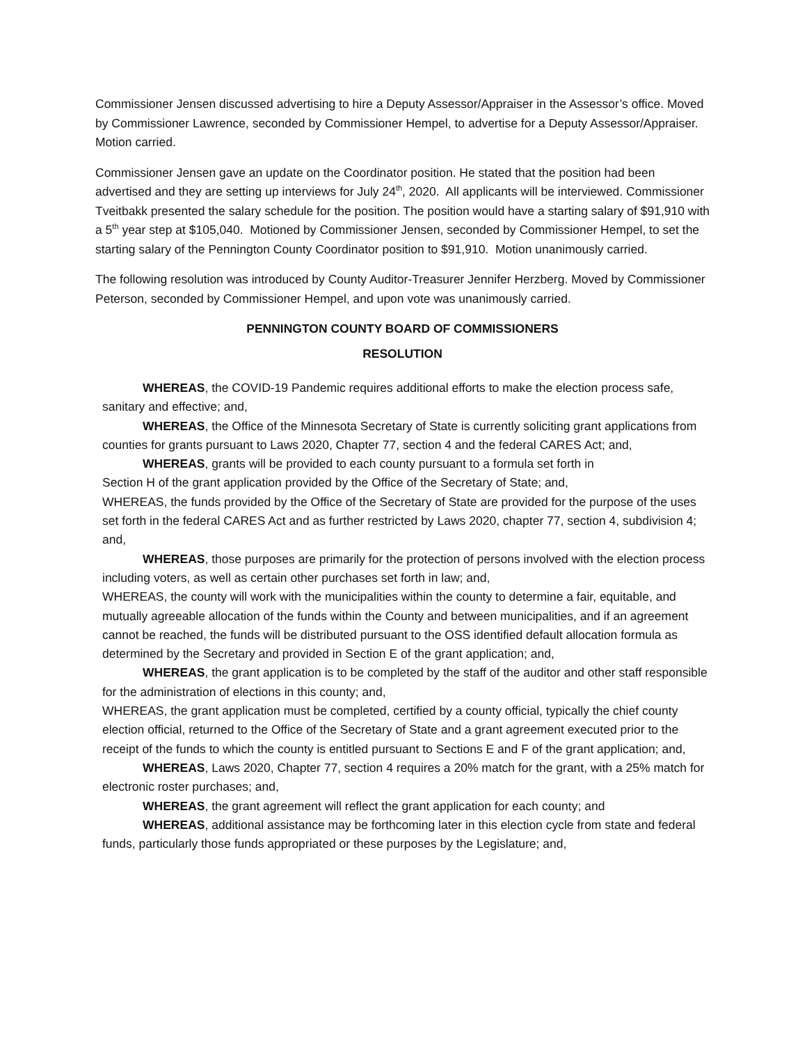Commissioner Jensen discussed advertising to hire a Deputy Assessor/Appraiser in the Assessor’s office. Moved by Commissioner Lawrence, seconded by Commissioner Hempel, to advertise for a Deputy Assessor/Appraiser. Motion carried.
Commissioner Jensen gave an update on the Coordinator position. He stated that the position had been advertised and they are setting up interviews for July 24<sup>th</sup>, 2020. All applicants will be interviewed. Commissioner Tveitbakk presented the salary schedule for the position. The position would have a starting salary of $91,910 with a 5<sup>th</sup> year step at $105,040. Motioned by Commissioner Jensen, seconded by Commissioner Hempel, to set the starting salary of the Pennington County Coordinator position to $91,910. Motion unanimously carried.
The following resolution was introduced by County Auditor-Treasurer Jennifer Herzberg. Moved by Commissioner Peterson, seconded by Commissioner Hempel, and upon vote was unanimously carried.
PENNINGTON COUNTY BOARD OF COMMISSIONERS
RESOLUTION
WHEREAS, the COVID-19 Pandemic requires additional efforts to make the election process safe, sanitary and effective; and,
WHEREAS, the Office of the Minnesota Secretary of State is currently soliciting grant applications from counties for grants pursuant to Laws 2020, Chapter 77, section 4 and the federal CARES Act; and,
WHEREAS, grants will be provided to each county pursuant to a formula set forth in
Section H of the grant application provided by the Office of the Secretary of State; and,
WHEREAS, the funds provided by the Office of the Secretary of State are provided for the purpose of the uses set forth in the federal CARES Act and as further restricted by Laws 2020, chapter 77, section 4, subdivision 4; and,
WHEREAS, those purposes are primarily for the protection of persons involved with the election process including voters, as well as certain other purchases set forth in law; and,
WHEREAS, the county will work with the municipalities within the county to determine a fair, equitable, and mutually agreeable allocation of the funds within the County and between municipalities, and if an agreement cannot be reached, the funds will be distributed pursuant to the OSS identified default allocation formula as determined by the Secretary and provided in Section E of the grant application; and,
WHEREAS, the grant application is to be completed by the staff of the auditor and other staff responsible for the administration of elections in this county; and,
WHEREAS, the grant application must be completed, certified by a county official, typically the chief county election official, returned to the Office of the Secretary of State and a grant agreement executed prior to the receipt of the funds to which the county is entitled pursuant to Sections E and F of the grant application; and,
WHEREAS, Laws 2020, Chapter 77, section 4 requires a 20% match for the grant, with a 25% match for electronic roster purchases; and,
WHEREAS, the grant agreement will reflect the grant application for each county; and
WHEREAS, additional assistance may be forthcoming later in this election cycle from state and federal funds, particularly those funds appropriated or these purposes by the Legislature; and,